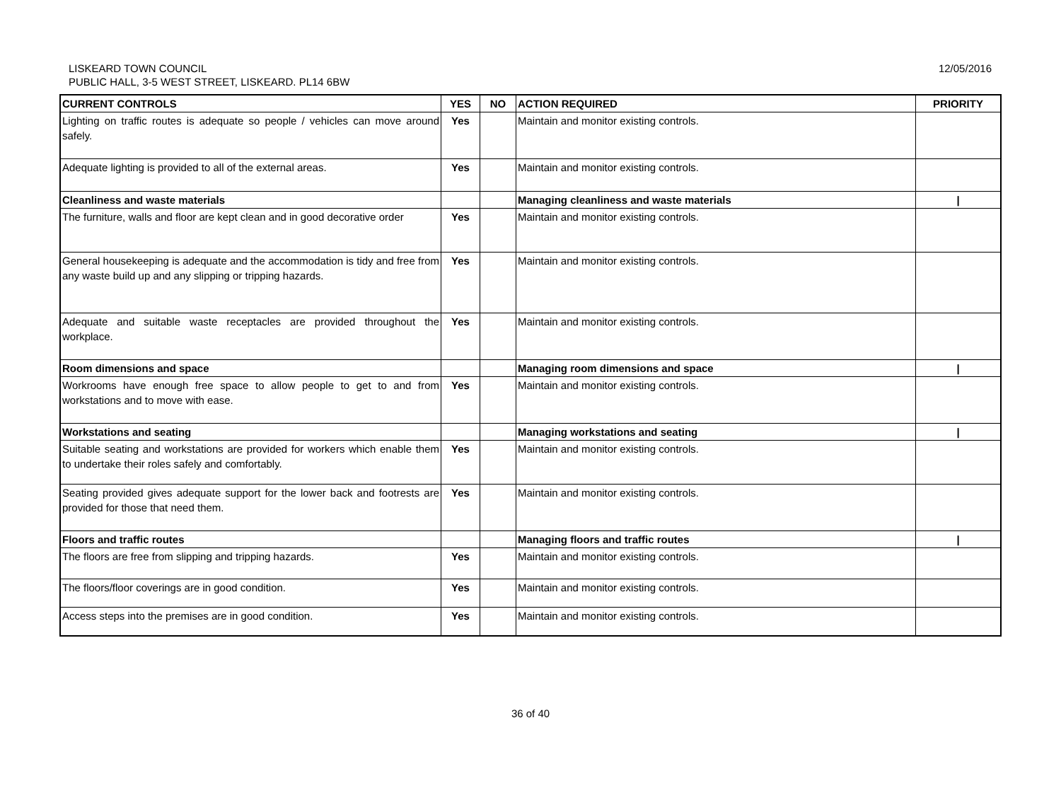LISKEARD TOWN COUNCIL
PUBLIC HALL, 3-5 WEST STREET, LISKEARD. PL14 6BW
12/05/2016
| CURRENT CONTROLS | YES | NO | ACTION REQUIRED | PRIORITY |
| --- | --- | --- | --- | --- |
| Lighting on traffic routes is adequate so people / vehicles can move around safely. | Yes | | Maintain and monitor existing controls. | |
| Adequate lighting is provided to all of the external areas. | Yes | | Maintain and monitor existing controls. | |
| Cleanliness and waste materials | | | Managing cleanliness and waste materials | / |
| The furniture, walls and floor are kept clean and in good decorative order | Yes | | Maintain and monitor existing controls. | |
| General housekeeping is adequate and the accommodation is tidy and free from any waste build up and any slipping or tripping hazards. | Yes | | Maintain and monitor existing controls. | |
| Adequate and suitable waste receptacles are provided throughout the workplace. | Yes | | Maintain and monitor existing controls. | |
| Room dimensions and space | | | Managing room dimensions and space | / |
| Workrooms have enough free space to allow people to get to and from workstations and to move with ease. | Yes | | Maintain and monitor existing controls. | |
| Workstations and seating | | | Managing workstations and seating | / |
| Suitable seating and workstations are provided for workers which enable them to undertake their roles safely and comfortably. | Yes | | Maintain and monitor existing controls. | |
| Seating provided gives adequate support for the lower back and footrests are provided for those that need them. | Yes | | Maintain and monitor existing controls. | |
| Floors and traffic routes | | | Managing floors and traffic routes | / |
| The floors are free from slipping and tripping hazards. | Yes | | Maintain and monitor existing controls. | |
| The floors/floor coverings are in good condition. | Yes | | Maintain and monitor existing controls. | |
| Access steps into the premises are in good condition. | Yes | | Maintain and monitor existing controls. | |
36 of 40